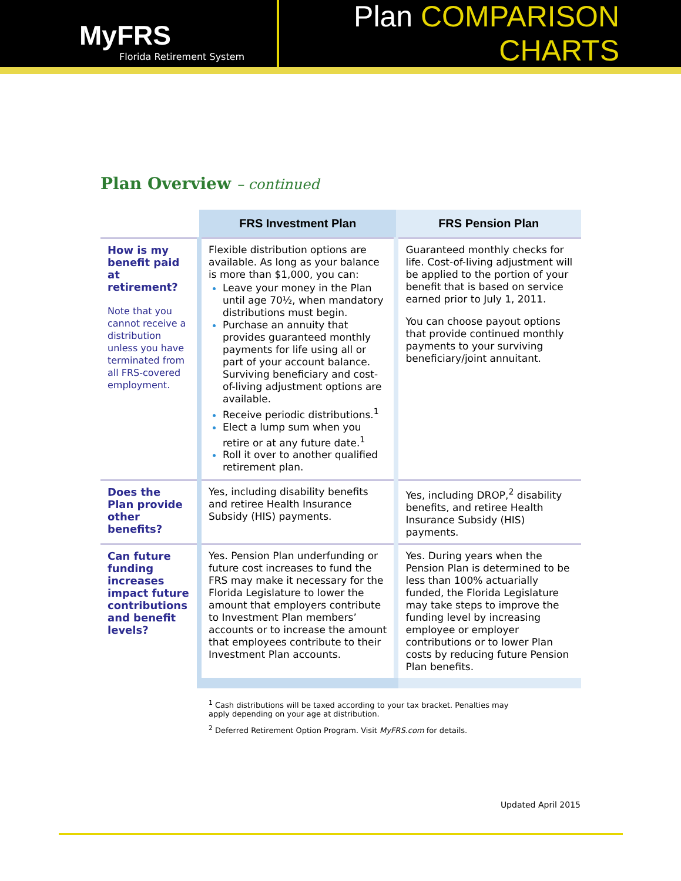MyFRS
Florida Retirement System
Plan COMPARISON CHARTS
Plan Overview – continued
| | FRS Investment Plan | FRS Pension Plan |
| --- | --- | --- |
| How is my benefit paid at retirement? Note that you cannot receive a distribution unless you have terminated from all FRS-covered employment. | Flexible distribution options are available. As long as your balance is more than $1,000, you can: Leave your money in the Plan until age 70½, when mandatory distributions must begin. Purchase an annuity that provides guaranteed monthly payments for life using all or part of your account balance. Surviving beneficiary and cost-of-living adjustment options are available. Receive periodic distributions.<sup>1</sup> Elect a lump sum when you retire or at any future date.<sup>1</sup> Roll it over to another qualified retirement plan. | Guaranteed monthly checks for life. Cost-of-living adjustment will be applied to the portion of your benefit that is based on service earned prior to July 1, 2011. You can choose payout options that provide continued monthly payments to your surviving beneficiary/joint annuitant. |
| Does the Plan provide other benefits? | Yes, including disability benefits and retiree Health Insurance Subsidy (HIS) payments. | Yes, including DROP,<sup>2</sup> disability benefits, and retiree Health Insurance Subsidy (HIS) payments. |
| Can future funding increases impact future contributions and benefit levels? | Yes. Pension Plan underfunding or future cost increases to fund the FRS may make it necessary for the Florida Legislature to lower the amount that employers contribute to Investment Plan members’ accounts or to increase the amount that employees contribute to their Investment Plan accounts. | Yes. During years when the Pension Plan is determined to be less than 100% actuarially funded, the Florida Legislature may take steps to improve the funding level by increasing employee or employer contributions or to lower Plan costs by reducing future Pension Plan benefits. |
<sup>1</sup> Cash distributions will be taxed according to your tax bracket. Penalties may apply depending on your age at distribution.
<sup>2</sup> Deferred Retirement Option Program. Visit MyFRS.com for details.
Updated April 2015